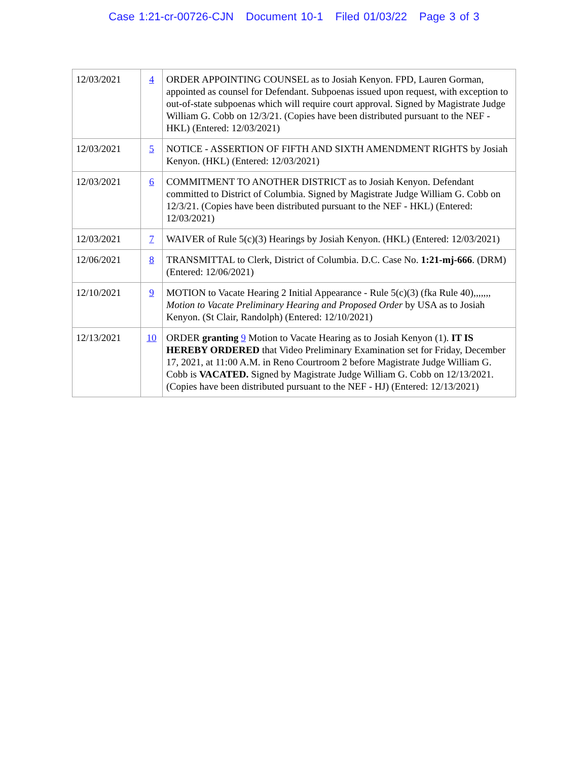Case 1:21-cr-00726-CJN Document 10-1 Filed 01/03/22 Page 3 of 3
| 12/03/2021 | 4 | ORDER APPOINTING COUNSEL as to Josiah Kenyon. FPD, Lauren Gorman, appointed as counsel for Defendant. Subpoenas issued upon request, with exception to out-of-state subpoenas which will require court approval. Signed by Magistrate Judge William G. Cobb on 12/3/21. (Copies have been distributed pursuant to the NEF - HKL) (Entered: 12/03/2021) |
| 12/03/2021 | 5 | NOTICE - ASSERTION OF FIFTH AND SIXTH AMENDMENT RIGHTS by Josiah Kenyon. (HKL) (Entered: 12/03/2021) |
| 12/03/2021 | 6 | COMMITMENT TO ANOTHER DISTRICT as to Josiah Kenyon. Defendant committed to District of Columbia. Signed by Magistrate Judge William G. Cobb on 12/3/21. (Copies have been distributed pursuant to the NEF - HKL) (Entered: 12/03/2021) |
| 12/03/2021 | 7 | WAIVER of Rule 5(c)(3) Hearings by Josiah Kenyon. (HKL) (Entered: 12/03/2021) |
| 12/06/2021 | 8 | TRANSMITTAL to Clerk, District of Columbia. D.C. Case No. 1:21-mj-666 . (DRM) (Entered: 12/06/2021) |
| 12/10/2021 | 9 | MOTION to Vacate Hearing 2 Initial Appearance - Rule 5(c)(3) (fka Rule 40),,,,,,, Motion to Vacate Preliminary Hearing and Proposed Order by USA as to Josiah Kenyon. (St Clair, Randolph) (Entered: 12/10/2021) |
| 12/13/2021 | 10 | ORDER granting 9 Motion to Vacate Hearing as to Josiah Kenyon (1). IT IS HEREBY ORDERED that Video Preliminary Examination set for Friday, December 17, 2021, at 11:00 A.M. in Reno Courtroom 2 before Magistrate Judge William G. Cobb is VACATED. Signed by Magistrate Judge William G. Cobb on 12/13/2021. (Copies have been distributed pursuant to the NEF - HJ) (Entered: 12/13/2021) |